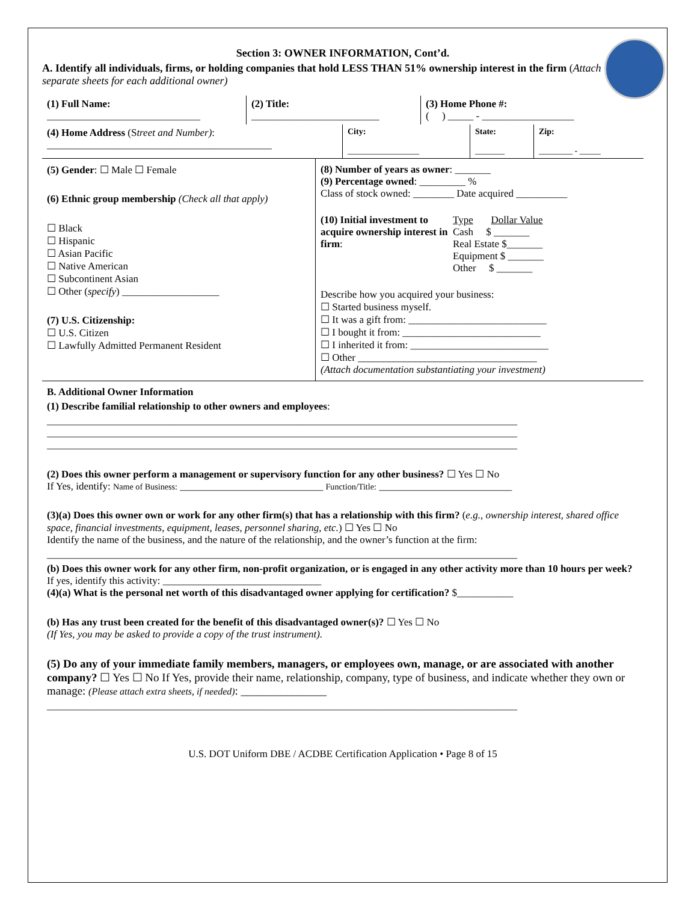Section 3: OWNER INFORMATION, Cont’d.
A. Identify all individuals, firms, or holding companies that hold LESS THAN 51% ownership interest in the firm (Attach separate sheets for each additional owner)
(1) Full Name:
______________________________
(2) Title:
_________________________
(3) Home Phone #:
( ) _____ - __________________
(4) Home Address (Street and Number):
____________________________________________
City:
_________________
State:
_______
Zip:
________ - _____
(5) Gender: ☐ Male ☐ Female
(6) Ethnic group membership (Check all that apply)
☐ Black
☐ Hispanic
☐ Asian Pacific
☐ Native American
☐ Subcontinent Asian
☐ Other (specify) ___________________
(7) U.S. Citizenship:
☐ U.S. Citizen
☐ Lawfully Admitted Permanent Resident
(8) Number of years as owner: _______
(9) Percentage owned: _________ %
Class of stock owned: ________ Date acquired __________
(10) Initial investment to acquire ownership interest in firm:
Type Dollar Value
Cash $ _______
Real Estate $_______
Equipment $ _______
Other $ _______
Describe how you acquired your business:
☐ Started business myself.
☐ It was a gift from: ___________________________
☐ I bought it from: ___________________________
☐ I inherited it from: ___________________________
☐ Other ___________________________________
(Attach documentation substantiating your investment)
B. Additional Owner Information
(1) Describe familial relationship to other owners and employees:
____________________________________________________________________________________________
____________________________________________________________________________________________
____________________________________________________________________________________________
(2) Does this owner perform a management or supervisory function for any other business? ☐ Yes ☐ No
If Yes, identify: Name of Business: ____________________________ Function/Title: __________________________
(3)(a) Does this owner own or work for any other firm(s) that has a relationship with this firm? (e.g., ownership interest, shared office space, financial investments, equipment, leases, personnel sharing, etc.) ☐ Yes ☐ No
Identify the name of the business, and the nature of the relationship, and the owner’s function at the firm:
____________________________________________________________________________________________
(b) Does this owner work for any other firm, non-profit organization, or is engaged in any other activity more than 10 hours per week? If yes, identify this activity: _______________________________
(4)(a) What is the personal net worth of this disadvantaged owner applying for certification? $___________
(b) Has any trust been created for the benefit of this disadvantaged owner(s)? ☐ Yes ☐ No
(If Yes, you may be asked to provide a copy of the trust instrument).
(5) Do any of your immediate family members, managers, or employees own, manage, or are associated with another company? ☐ Yes ☐ No If Yes, provide their name, relationship, company, type of business, and indicate whether they own or manage: (Please attach extra sheets, if needed): _______________
____________________________________________________________________________________________
U.S. DOT Uniform DBE / ACDBE Certification Application • Page 8 of 15